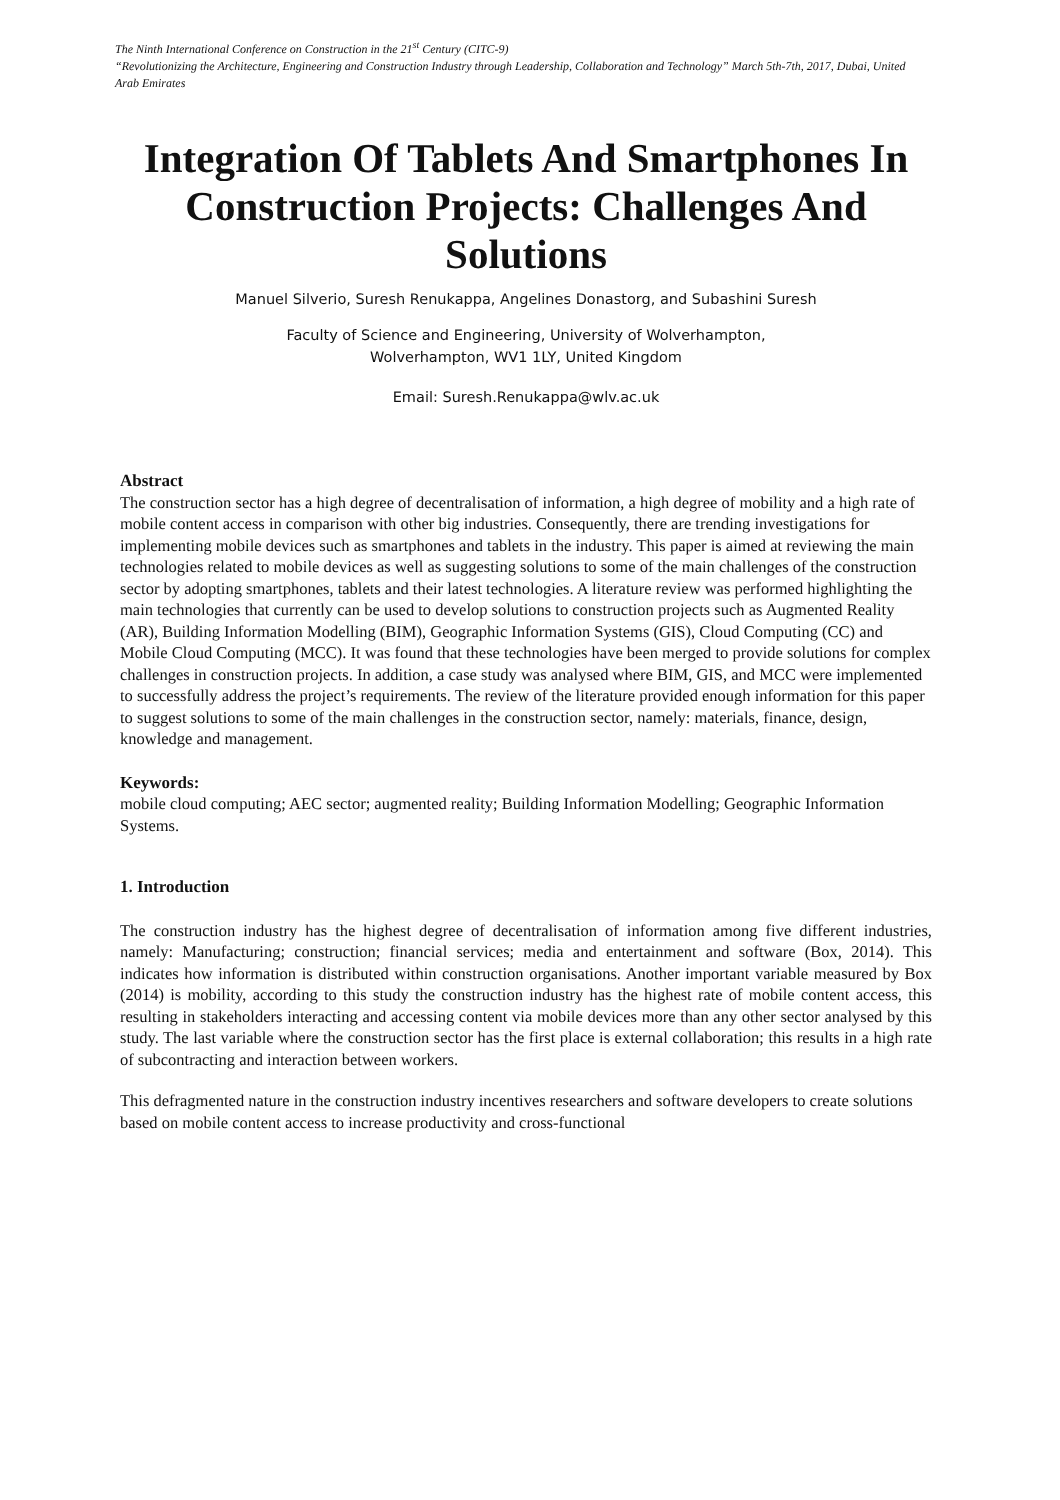The Ninth International Conference on Construction in the 21<sup>st</sup> Century (CITC-9)
“Revolutionizing the Architecture, Engineering and Construction Industry through Leadership, Collaboration and Technology” March 5th-7th, 2017, Dubai, United Arab Emirates
Integration Of Tablets And Smartphones In Construction Projects: Challenges And Solutions
Manuel Silverio, Suresh Renukappa, Angelines Donastorg, and Subashini Suresh
Faculty of Science and Engineering, University of Wolverhampton,
Wolverhampton, WV1 1LY, United Kingdom
Email: Suresh.Renukappa@wlv.ac.uk
Abstract
The construction sector has a high degree of decentralisation of information, a high degree of mobility and a high rate of mobile content access in comparison with other big industries. Consequently, there are trending investigations for implementing mobile devices such as smartphones and tablets in the industry. This paper is aimed at reviewing the main technologies related to mobile devices as well as suggesting solutions to some of the main challenges of the construction sector by adopting smartphones, tablets and their latest technologies. A literature review was performed highlighting the main technologies that currently can be used to develop solutions to construction projects such as Augmented Reality (AR), Building Information Modelling (BIM), Geographic Information Systems (GIS), Cloud Computing (CC) and Mobile Cloud Computing (MCC). It was found that these technologies have been merged to provide solutions for complex challenges in construction projects. In addition, a case study was analysed where BIM, GIS, and MCC were implemented to successfully address the project’s requirements. The review of the literature provided enough information for this paper to suggest solutions to some of the main challenges in the construction sector, namely: materials, finance, design, knowledge and management.
Keywords:
mobile cloud computing; AEC sector; augmented reality; Building Information Modelling; Geographic Information Systems.
1. Introduction
The construction industry has the highest degree of decentralisation of information among five different industries, namely: Manufacturing; construction; financial services; media and entertainment and software (Box, 2014). This indicates how information is distributed within construction organisations. Another important variable measured by Box (2014) is mobility, according to this study the construction industry has the highest rate of mobile content access, this resulting in stakeholders interacting and accessing content via mobile devices more than any other sector analysed by this study. The last variable where the construction sector has the first place is external collaboration; this results in a high rate of subcontracting and interaction between workers.
This defragmented nature in the construction industry incentives researchers and software developers to create solutions based on mobile content access to increase productivity and cross-functional